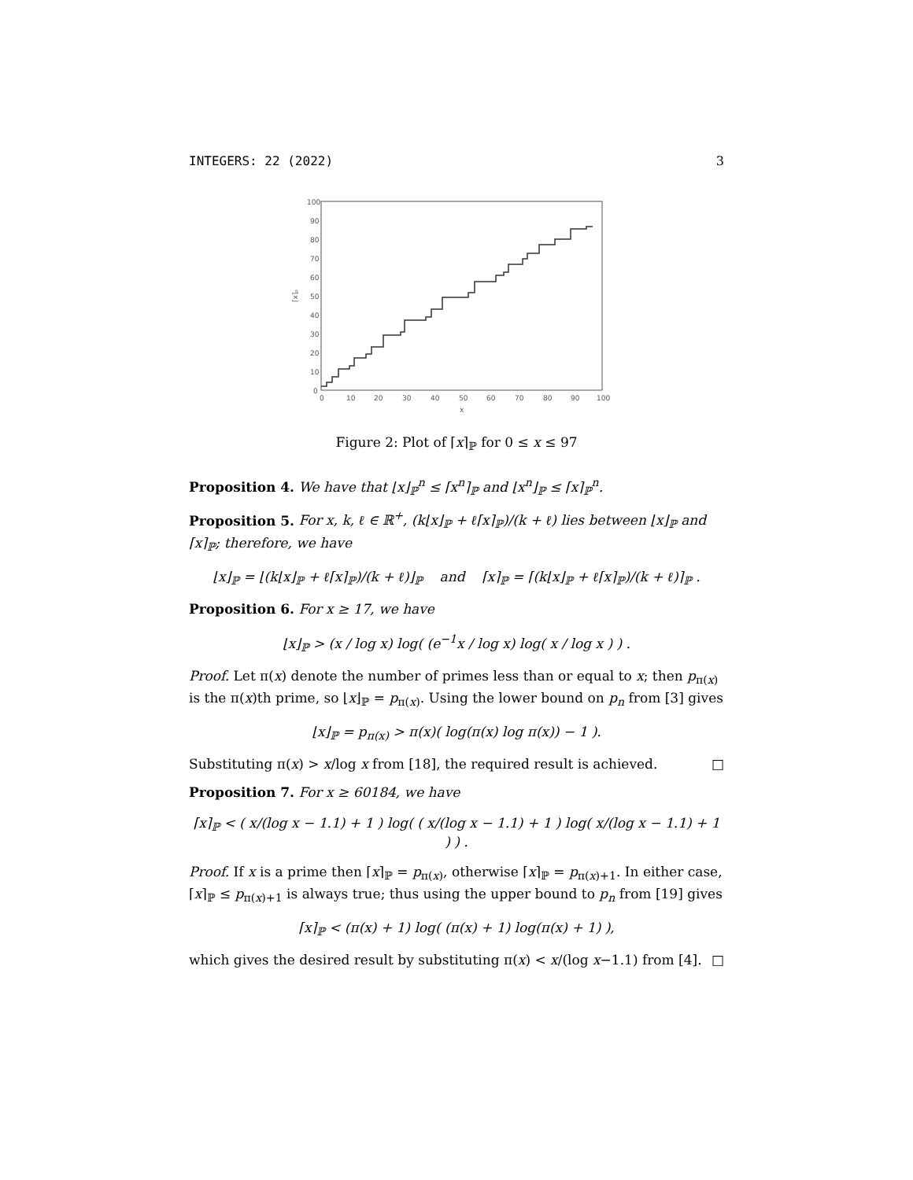INTEGERS: 22 (2022) 3
100
90
80
70
60
50
40
30
20
10
0
0
10
20
30
40
50
60
70
80
90
100
x
⌈x⌉ₚ
Figure 2: Plot of ⌈x⌉<sub>ℙ</sub> for 0 ≤ x ≤ 97
Proposition 4. We have that ⌊x⌋<sub>ℙ</sub><sup>n</sup> ≤ ⌈x<sup>n</sup>⌉<sub>ℙ</sub> and ⌊x<sup>n</sup>⌋<sub>ℙ</sub> ≤ ⌈x⌉<sub>ℙ</sub><sup>n</sup>.
Proposition 5. For x, k, ℓ ∈ ℝ<sup>+</sup>, (k⌊x⌋<sub>ℙ</sub> + ℓ⌈x⌉<sub>ℙ</sub>)/(k + ℓ) lies between ⌊x⌋<sub>ℙ</sub> and ⌈x⌉<sub>ℙ</sub>; therefore, we have
⌊x⌋<sub>ℙ</sub> = ⌊(k⌊x⌋<sub>ℙ</sub> + ℓ⌈x⌉<sub>ℙ</sub>)/(k + ℓ)⌋<sub>ℙ</sub> and ⌈x⌉<sub>ℙ</sub> = ⌈(k⌊x⌋<sub>ℙ</sub> + ℓ⌈x⌉<sub>ℙ</sub>)/(k + ℓ)⌉<sub>ℙ</sub> .
Proposition 6. For x ≥ 17, we have
⌊x⌋<sub>ℙ</sub> > (x / log x) log( (e<sup>−1</sup>x / log x) log( x / log x ) ) .
Proof. Let π(x) denote the number of primes less than or equal to x; then p<sub>π(x)</sub> is the π(x)th prime, so ⌊x⌋<sub>ℙ</sub> = p<sub>π(x)</sub>. Using the lower bound on p<sub>n</sub> from [3] gives
⌊x⌋<sub>ℙ</sub> = p<sub>π(x)</sub> > π(x)( log(π(x) log π(x)) − 1 ).
Substituting π(x) > x/log x from [18], the required result is achieved. □
Proposition 7. For x ≥ 60184, we have
⌈x⌉<sub>ℙ</sub> < ( x/(log x − 1.1) + 1 ) log( ( x/(log x − 1.1) + 1 ) log( x/(log x − 1.1) + 1 ) ) .
Proof. If x is a prime then ⌈x⌉<sub>ℙ</sub> = p<sub>π(x)</sub>, otherwise ⌈x⌉<sub>ℙ</sub> = p<sub>π(x)+1</sub>. In either case, ⌈x⌉<sub>ℙ</sub> ≤ p<sub>π(x)+1</sub> is always true; thus using the upper bound to p<sub>n</sub> from [19] gives
⌈x⌉<sub>ℙ</sub> < (π(x) + 1) log( (π(x) + 1) log(π(x) + 1) ),
which gives the desired result by substituting π(x) < x/(log x−1.1) from [4]. □